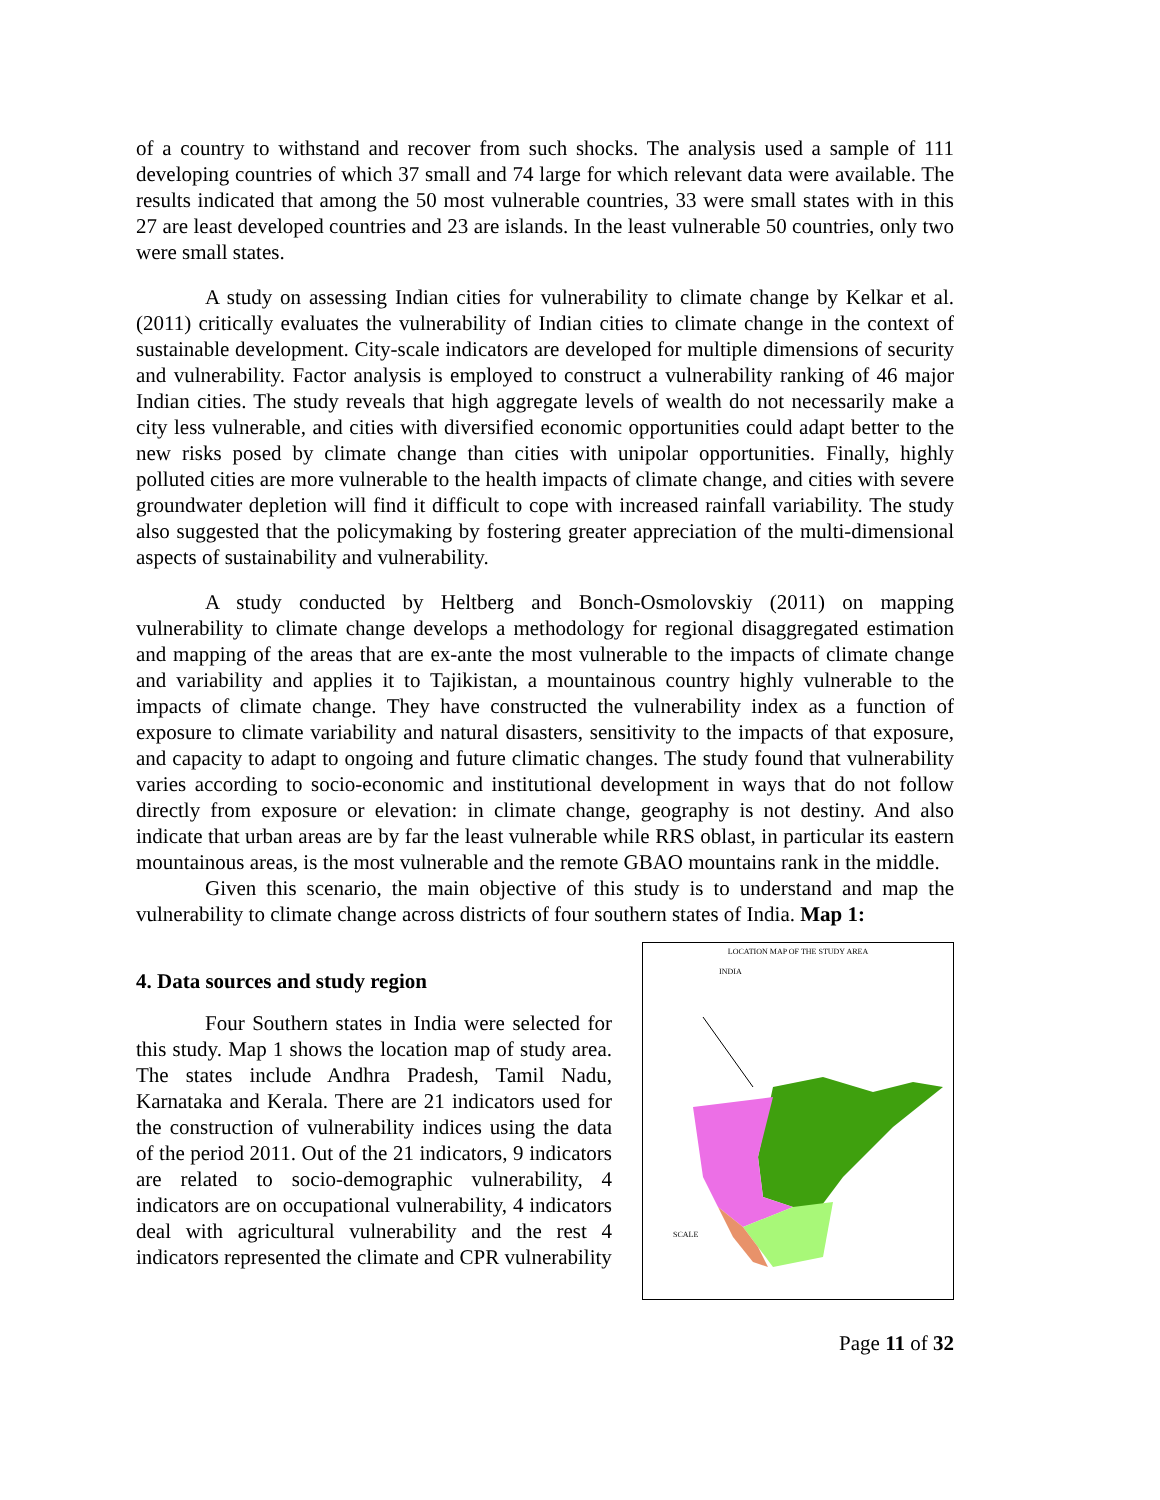of a country to withstand and recover from such shocks. The analysis used a sample of 111 developing countries of which 37 small and 74 large for which relevant data were available. The results indicated that among the 50 most vulnerable countries, 33 were small states with in this 27 are least developed countries and 23 are islands. In the least vulnerable 50 countries, only two were small states.
A study on assessing Indian cities for vulnerability to climate change by Kelkar et al.(2011) critically evaluates the vulnerability of Indian cities to climate change in the context of sustainable development. City-scale indicators are developed for multiple dimensions of security and vulnerability. Factor analysis is employed to construct a vulnerability ranking of 46 major Indian cities. The study reveals that high aggregate levels of wealth do not necessarily make a city less vulnerable, and cities with diversified economic opportunities could adapt better to the new risks posed by climate change than cities with unipolar opportunities. Finally, highly polluted cities are more vulnerable to the health impacts of climate change, and cities with severe groundwater depletion will find it difficult to cope with increased rainfall variability. The study also suggested that the policymaking by fostering greater appreciation of the multi-dimensional aspects of sustainability and vulnerability.
A study conducted by Heltberg and Bonch-Osmolovskiy (2011) on mapping vulnerability to climate change develops a methodology for regional disaggregated estimation and mapping of the areas that are ex-ante the most vulnerable to the impacts of climate change and variability and applies it to Tajikistan, a mountainous country highly vulnerable to the impacts of climate change. They have constructed the vulnerability index as a function of exposure to climate variability and natural disasters, sensitivity to the impacts of that exposure, and capacity to adapt to ongoing and future climatic changes. The study found that vulnerability varies according to socio-economic and institutional development in ways that do not follow directly from exposure or elevation: in climate change, geography is not destiny. And also indicate that urban areas are by far the least vulnerable while RRS oblast, in particular its eastern mountainous areas, is the most vulnerable and the remote GBAO mountains rank in the middle.
Given this scenario, the main objective of this study is to understand and map the vulnerability to climate change across districts of four southern states of India. Map 1:
4. Data sources and study region
Four Southern states in India were selected for this study. Map 1 shows the location map of study area. The states include Andhra Pradesh, Tamil Nadu, Karnataka and Kerala. There are 21 indicators used for the construction of vulnerability indices using the data of the period 2011. Out of the 21 indicators, 9 indicators are related to socio-demographic vulnerability, 4 indicators are on occupational vulnerability, 4 indicators deal with agricultural vulnerability and the rest 4 indicators represented the climate and CPR vulnerability
LOCATION MAP OF THE STUDY AREA
INDIA
SCALE
Page 11 of 32